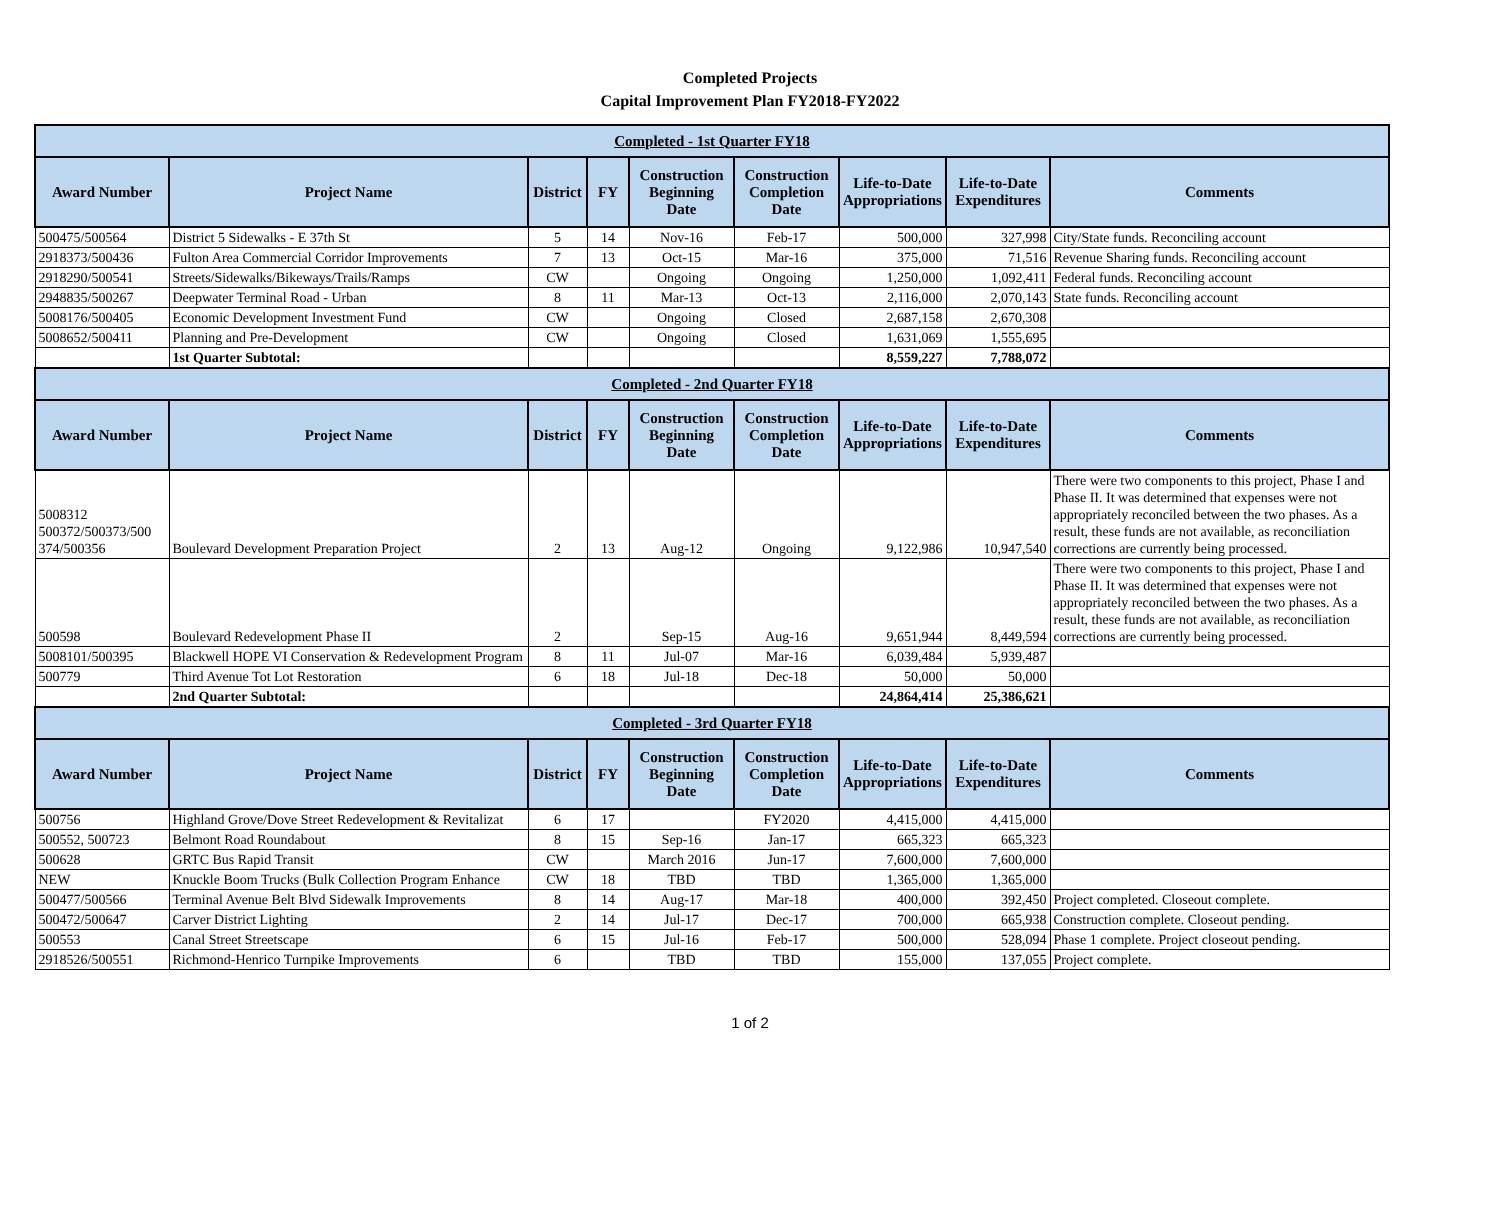Completed Projects
Capital Improvement Plan FY2018-FY2022
| Completed - 1st Quarter FY18 | | | | | | | | |
| Award Number | Project Name | District | FY | Construction Beginning Date | Construction Completion Date | Life-to-Date Appropriations | Life-to-Date Expenditures | Comments |
| 500475/500564 | District 5 Sidewalks - E 37th St | 5 | 14 | Nov-16 | Feb-17 | 500,000 | 327,998 | City/State funds. Reconciling account |
| 2918373/500436 | Fulton Area Commercial Corridor Improvements | 7 | 13 | Oct-15 | Mar-16 | 375,000 | 71,516 | Revenue Sharing funds. Reconciling account |
| 2918290/500541 | Streets/Sidewalks/Bikeways/Trails/Ramps | CW | | Ongoing | Ongoing | 1,250,000 | 1,092,411 | Federal funds. Reconciling account |
| 2948835/500267 | Deepwater Terminal Road - Urban | 8 | 11 | Mar-13 | Oct-13 | 2,116,000 | 2,070,143 | State funds. Reconciling account |
| 5008176/500405 | Economic Development Investment Fund | CW | | Ongoing | Closed | 2,687,158 | 2,670,308 | |
| 5008652/500411 | Planning and Pre-Development | CW | | Ongoing | Closed | 1,631,069 | 1,555,695 | |
| | 1st Quarter Subtotal: | | | | | 8,559,227 | 7,788,072 | |
| Completed - 2nd Quarter FY18 | | | | | | | | |
| Award Number | Project Name | District | FY | Construction Beginning Date | Construction Completion Date | Life-to-Date Appropriations | Life-to-Date Expenditures | Comments |
| 5008312 500372/500373/500 374/500356 | Boulevard Development Preparation Project | 2 | 13 | Aug-12 | Ongoing | 9,122,986 | 10,947,540 | There were two components to this project, Phase I and Phase II. It was determined that expenses were not appropriately reconciled between the two phases. As a result, these funds are not available, as reconciliation corrections are currently being processed. |
| 500598 | Boulevard Redevelopment Phase II | 2 | | Sep-15 | Aug-16 | 9,651,944 | 8,449,594 | There were two components to this project, Phase I and Phase II. It was determined that expenses were not appropriately reconciled between the two phases. As a result, these funds are not available, as reconciliation corrections are currently being processed. |
| 5008101/500395 | Blackwell HOPE VI Conservation & Redevelopment Program | 8 | 11 | Jul-07 | Mar-16 | 6,039,484 | 5,939,487 | |
| 500779 | Third Avenue Tot Lot Restoration | 6 | 18 | Jul-18 | Dec-18 | 50,000 | 50,000 | |
| | 2nd Quarter Subtotal: | | | | | 24,864,414 | 25,386,621 | |
| Completed - 3rd Quarter FY18 | | | | | | | | |
| Award Number | Project Name | District | FY | Construction Beginning Date | Construction Completion Date | Life-to-Date Appropriations | Life-to-Date Expenditures | Comments |
| 500756 | Highland Grove/Dove Street Redevelopment & Revitalizat | 6 | 17 | | FY2020 | 4,415,000 | 4,415,000 | |
| 500552, 500723 | Belmont Road Roundabout | 8 | 15 | Sep-16 | Jan-17 | 665,323 | 665,323 | |
| 500628 | GRTC Bus Rapid Transit | CW | | March 2016 | Jun-17 | 7,600,000 | 7,600,000 | |
| NEW | Knuckle Boom Trucks (Bulk Collection Program Enhance | CW | 18 | TBD | TBD | 1,365,000 | 1,365,000 | |
| 500477/500566 | Terminal Avenue Belt Blvd Sidewalk Improvements | 8 | 14 | Aug-17 | Mar-18 | 400,000 | 392,450 | Project completed. Closeout complete. |
| 500472/500647 | Carver District Lighting | 2 | 14 | Jul-17 | Dec-17 | 700,000 | 665,938 | Construction complete. Closeout pending. |
| 500553 | Canal Street Streetscape | 6 | 15 | Jul-16 | Feb-17 | 500,000 | 528,094 | Phase 1 complete. Project closeout pending. |
| 2918526/500551 | Richmond-Henrico Turnpike Improvements | 6 | | TBD | TBD | 155,000 | 137,055 | Project complete. |
1 of 2